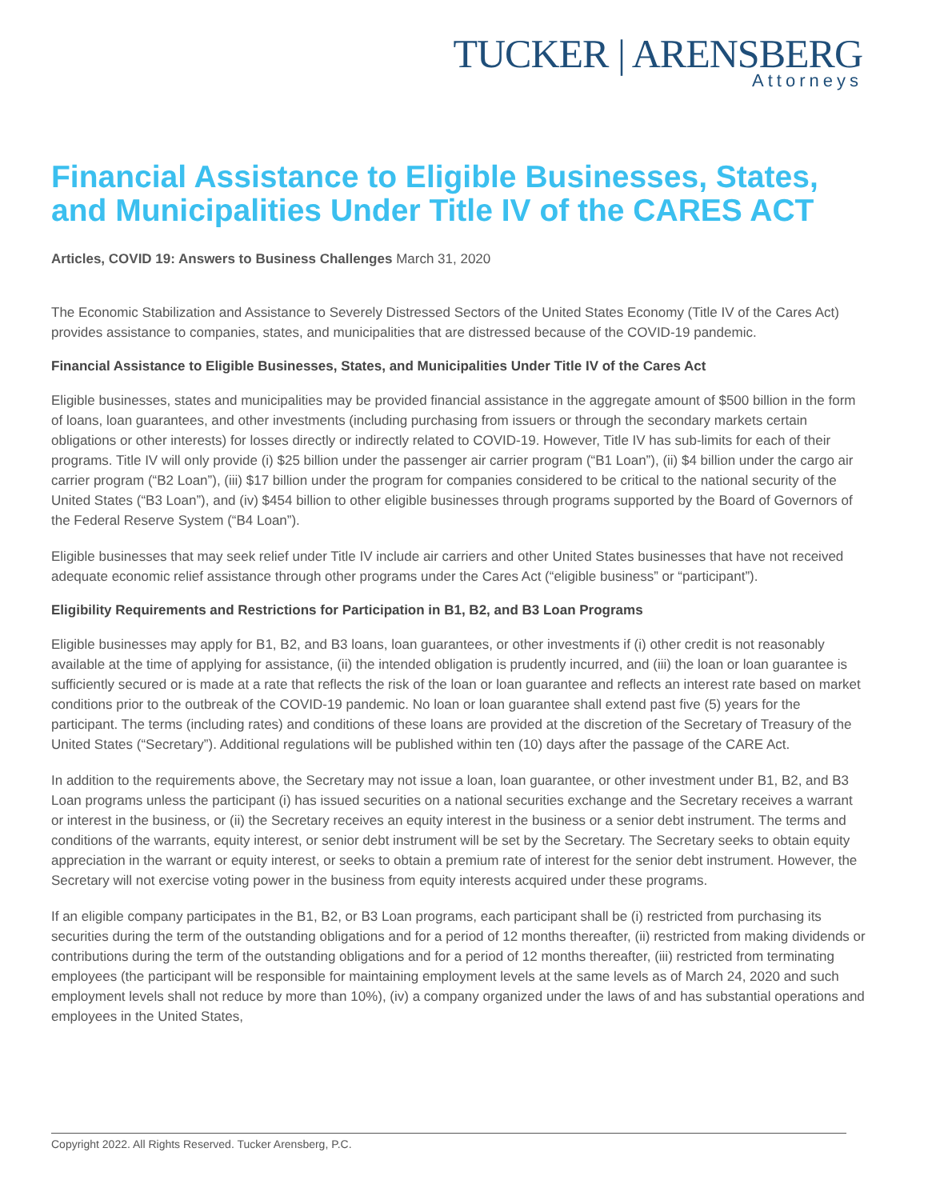TUCKER | ARENSBERG
Attorneys
Financial Assistance to Eligible Businesses, States, and Municipalities Under Title IV of the CARES ACT
Articles, COVID 19: Answers to Business Challenges March 31, 2020
The Economic Stabilization and Assistance to Severely Distressed Sectors of the United States Economy (Title IV of the Cares Act) provides assistance to companies, states, and municipalities that are distressed because of the COVID-19 pandemic.
Financial Assistance to Eligible Businesses, States, and Municipalities Under Title IV of the Cares Act
Eligible businesses, states and municipalities may be provided financial assistance in the aggregate amount of $500 billion in the form of loans, loan guarantees, and other investments (including purchasing from issuers or through the secondary markets certain obligations or other interests) for losses directly or indirectly related to COVID-19. However, Title IV has sub-limits for each of their programs. Title IV will only provide (i) $25 billion under the passenger air carrier program (“B1 Loan”), (ii) $4 billion under the cargo air carrier program (“B2 Loan”), (iii) $17 billion under the program for companies considered to be critical to the national security of the United States (“B3 Loan”), and (iv) $454 billion to other eligible businesses through programs supported by the Board of Governors of the Federal Reserve System (“B4 Loan”).
Eligible businesses that may seek relief under Title IV include air carriers and other United States businesses that have not received adequate economic relief assistance through other programs under the Cares Act (“eligible business” or “participant”).
Eligibility Requirements and Restrictions for Participation in B1, B2, and B3 Loan Programs
Eligible businesses may apply for B1, B2, and B3 loans, loan guarantees, or other investments if (i) other credit is not reasonably available at the time of applying for assistance, (ii) the intended obligation is prudently incurred, and (iii) the loan or loan guarantee is sufficiently secured or is made at a rate that reflects the risk of the loan or loan guarantee and reflects an interest rate based on market conditions prior to the outbreak of the COVID-19 pandemic. No loan or loan guarantee shall extend past five (5) years for the participant. The terms (including rates) and conditions of these loans are provided at the discretion of the Secretary of Treasury of the United States (“Secretary”). Additional regulations will be published within ten (10) days after the passage of the CARE Act.
In addition to the requirements above, the Secretary may not issue a loan, loan guarantee, or other investment under B1, B2, and B3 Loan programs unless the participant (i) has issued securities on a national securities exchange and the Secretary receives a warrant or interest in the business, or (ii) the Secretary receives an equity interest in the business or a senior debt instrument. The terms and conditions of the warrants, equity interest, or senior debt instrument will be set by the Secretary. The Secretary seeks to obtain equity appreciation in the warrant or equity interest, or seeks to obtain a premium rate of interest for the senior debt instrument. However, the Secretary will not exercise voting power in the business from equity interests acquired under these programs.
If an eligible company participates in the B1, B2, or B3 Loan programs, each participant shall be (i) restricted from purchasing its securities during the term of the outstanding obligations and for a period of 12 months thereafter, (ii) restricted from making dividends or contributions during the term of the outstanding obligations and for a period of 12 months thereafter, (iii) restricted from terminating employees (the participant will be responsible for maintaining employment levels at the same levels as of March 24, 2020 and such employment levels shall not reduce by more than 10%), (iv) a company organized under the laws of and has substantial operations and employees in the United States,
Copyright 2022. All Rights Reserved. Tucker Arensberg, P.C.